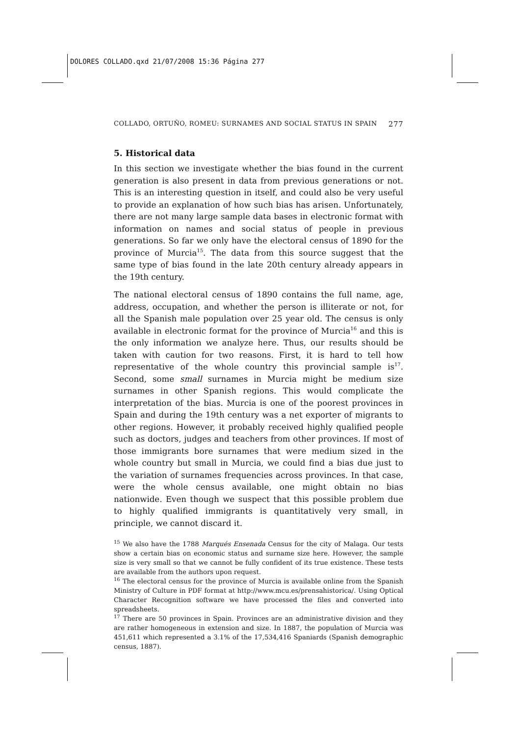DOLORES COLLADO.qxd 21/07/2008 15:36 Página 277
COLLADO, ORTUÑO, ROMEU: SURNAMES AND SOCIAL STATUS IN SPAIN 277
5. Historical data
In this section we investigate whether the bias found in the current generation is also present in data from previous generations or not. This is an interesting question in itself, and could also be very useful to provide an explanation of how such bias has arisen. Unfortunately, there are not many large sample data bases in electronic format with information on names and social status of people in previous generations. So far we only have the electoral census of 1890 for the province of Murcia<sup>15</sup>. The data from this source suggest that the same type of bias found in the late 20th century already appears in the 19th century.
The national electoral census of 1890 contains the full name, age, address, occupation, and whether the person is illiterate or not, for all the Spanish male population over 25 year old. The census is only available in electronic format for the province of Murcia<sup>16</sup> and this is the only information we analyze here. Thus, our results should be taken with caution for two reasons. First, it is hard to tell how representative of the whole country this provincial sample is<sup>17</sup>. Second, some small surnames in Murcia might be medium size surnames in other Spanish regions. This would complicate the interpretation of the bias. Murcia is one of the poorest provinces in Spain and during the 19th century was a net exporter of migrants to other regions. However, it probably received highly qualified people such as doctors, judges and teachers from other provinces. If most of those immigrants bore surnames that were medium sized in the whole country but small in Murcia, we could find a bias due just to the variation of surnames frequencies across provinces. In that case, were the whole census available, one might obtain no bias nationwide. Even though we suspect that this possible problem due to highly qualified immigrants is quantitatively very small, in principle, we cannot discard it.
<sup>15</sup> We also have the 1788 Marqués Ensenada Census for the city of Malaga. Our tests show a certain bias on economic status and surname size here. However, the sample size is very small so that we cannot be fully confident of its true existence. These tests are available from the authors upon request.
<sup>16</sup> The electoral census for the province of Murcia is available online from the Spanish Ministry of Culture in PDF format at http://www.mcu.es/prensahistorica/. Using Optical Character Recognition software we have processed the files and converted into spreadsheets.
<sup>17</sup> There are 50 provinces in Spain. Provinces are an administrative division and they are rather homogeneous in extension and size. In 1887, the population of Murcia was 451,611 which represented a 3.1% of the 17,534,416 Spaniards (Spanish demographic census, 1887).